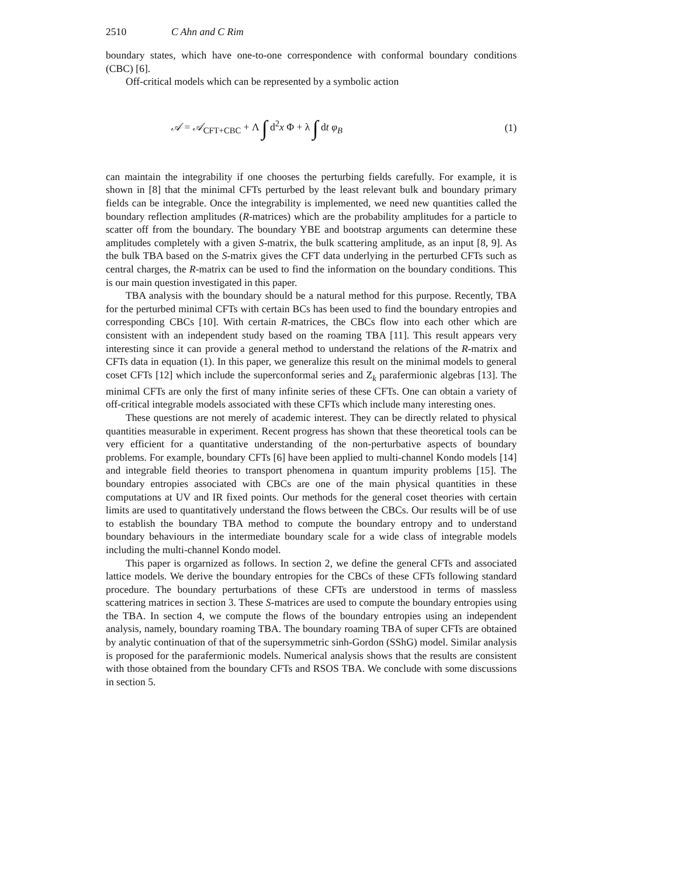2510 C Ahn and C Rim
boundary states, which have one-to-one correspondence with conformal boundary conditions (CBC) [6].
Off-critical models which can be represented by a symbolic action
𝒜 = 𝒜<sub>CFT+CBC</sub> + Λ ∫ d<sup>2</sup>x Φ + λ ∫ dt φ<sub>B</sub>
(1)
can maintain the integrability if one chooses the perturbing fields carefully. For example, it is shown in [8] that the minimal CFTs perturbed by the least relevant bulk and boundary primary fields can be integrable. Once the integrability is implemented, we need new quantities called the boundary reflection amplitudes (R-matrices) which are the probability amplitudes for a particle to scatter off from the boundary. The boundary YBE and bootstrap arguments can determine these amplitudes completely with a given S-matrix, the bulk scattering amplitude, as an input [8, 9]. As the bulk TBA based on the S-matrix gives the CFT data underlying in the perturbed CFTs such as central charges, the R-matrix can be used to find the information on the boundary conditions. This is our main question investigated in this paper.
TBA analysis with the boundary should be a natural method for this purpose. Recently, TBA for the perturbed minimal CFTs with certain BCs has been used to find the boundary entropies and corresponding CBCs [10]. With certain R-matrices, the CBCs flow into each other which are consistent with an independent study based on the roaming TBA [11]. This result appears very interesting since it can provide a general method to understand the relations of the R-matrix and CFTs data in equation (1). In this paper, we generalize this result on the minimal models to general coset CFTs [12] which include the superconformal series and Z<sub>k</sub> parafermionic algebras [13]. The minimal CFTs are only the first of many infinite series of these CFTs. One can obtain a variety of off-critical integrable models associated with these CFTs which include many interesting ones.
These questions are not merely of academic interest. They can be directly related to physical quantities measurable in experiment. Recent progress has shown that these theoretical tools can be very efficient for a quantitative understanding of the non-perturbative aspects of boundary problems. For example, boundary CFTs [6] have been applied to multi-channel Kondo models [14] and integrable field theories to transport phenomena in quantum impurity problems [15]. The boundary entropies associated with CBCs are one of the main physical quantities in these computations at UV and IR fixed points. Our methods for the general coset theories with certain limits are used to quantitatively understand the flows between the CBCs. Our results will be of use to establish the boundary TBA method to compute the boundary entropy and to understand boundary behaviours in the intermediate boundary scale for a wide class of integrable models including the multi-channel Kondo model.
This paper is orgarnized as follows. In section 2, we define the general CFTs and associated lattice models. We derive the boundary entropies for the CBCs of these CFTs following standard procedure. The boundary perturbations of these CFTs are understood in terms of massless scattering matrices in section 3. These S-matrices are used to compute the boundary entropies using the TBA. In section 4, we compute the flows of the boundary entropies using an independent analysis, namely, boundary roaming TBA. The boundary roaming TBA of super CFTs are obtained by analytic continuation of that of the supersymmetric sinh-Gordon (SShG) model. Similar analysis is proposed for the parafermionic models. Numerical analysis shows that the results are consistent with those obtained from the boundary CFTs and RSOS TBA. We conclude with some discussions in section 5.